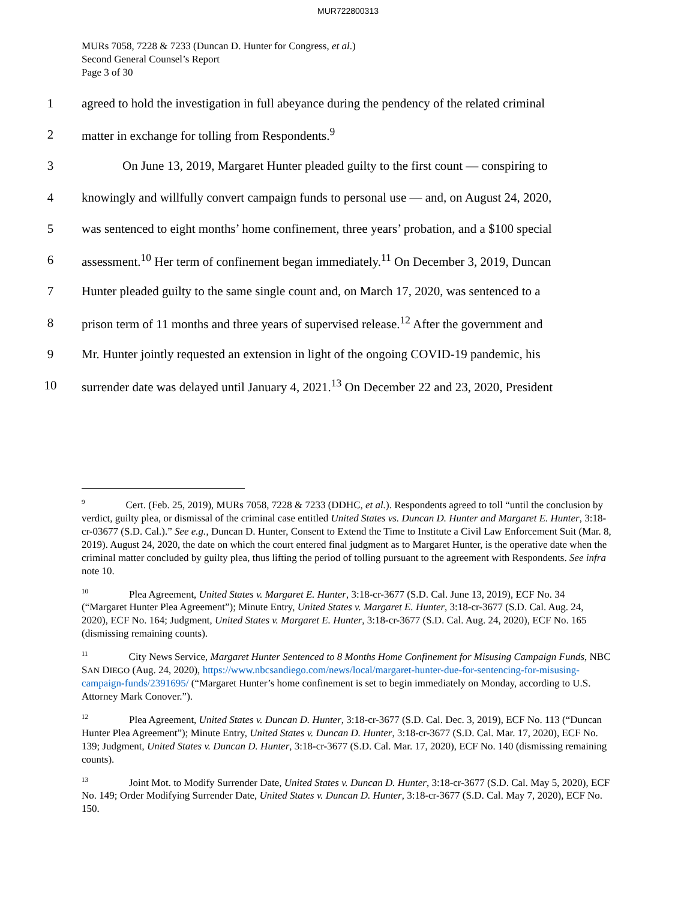MUR722800313
MURs 7058, 7228 & 7233 (Duncan D. Hunter for Congress, et al.)
Second General Counsel’s Report
Page 3 of 30
1
agreed to hold the investigation in full abeyance during the pendency of the related criminal
2
matter in exchange for tolling from Respondents.<sup>9</sup>
3
On June 13, 2019, Margaret Hunter pleaded guilty to the first count — conspiring to
4
knowingly and willfully convert campaign funds to personal use — and, on August 24, 2020,
5
was sentenced to eight months’ home confinement, three years’ probation, and a $100 special
6
assessment.<sup>10</sup> Her term of confinement began immediately.<sup>11</sup> On December 3, 2019, Duncan
7
Hunter pleaded guilty to the same single count and, on March 17, 2020, was sentenced to a
8
prison term of 11 months and three years of supervised release.<sup>12</sup> After the government and
9
Mr. Hunter jointly requested an extension in light of the ongoing COVID-19 pandemic, his
10
surrender date was delayed until January 4, 2021.<sup>13</sup> On December 22 and 23, 2020, President
<sup>9</sup> Cert. (Feb. 25, 2019), MURs 7058, 7228 & 7233 (DDHC, et al.). Respondents agreed to toll “until the conclusion by verdict, guilty plea, or dismissal of the criminal case entitled United States vs. Duncan D. Hunter and Margaret E. Hunter, 3:18-cr-03677 (S.D. Cal.).” See e.g., Duncan D. Hunter, Consent to Extend the Time to Institute a Civil Law Enforcement Suit (Mar. 8, 2019). August 24, 2020, the date on which the court entered final judgment as to Margaret Hunter, is the operative date when the criminal matter concluded by guilty plea, thus lifting the period of tolling pursuant to the agreement with Respondents. See infra note 10.
<sup>10</sup> Plea Agreement, United States v. Margaret E. Hunter, 3:18-cr-3677 (S.D. Cal. June 13, 2019), ECF No. 34 (“Margaret Hunter Plea Agreement”); Minute Entry, United States v. Margaret E. Hunter, 3:18-cr-3677 (S.D. Cal. Aug. 24, 2020), ECF No. 164; Judgment, United States v. Margaret E. Hunter, 3:18-cr-3677 (S.D. Cal. Aug. 24, 2020), ECF No. 165 (dismissing remaining counts).
<sup>11</sup> City News Service, Margaret Hunter Sentenced to 8 Months Home Confinement for Misusing Campaign Funds, NBC SAN DIEGO (Aug. 24, 2020), https://www.nbcsandiego.com/news/local/margaret-hunter-due-for-sentencing-for-misusing-campaign-funds/2391695/ (“Margaret Hunter’s home confinement is set to begin immediately on Monday, according to U.S. Attorney Mark Conover.”).
<sup>12</sup> Plea Agreement, United States v. Duncan D. Hunter, 3:18-cr-3677 (S.D. Cal. Dec. 3, 2019), ECF No. 113 (“Duncan Hunter Plea Agreement”); Minute Entry, United States v. Duncan D. Hunter, 3:18-cr-3677 (S.D. Cal. Mar. 17, 2020), ECF No. 139; Judgment, United States v. Duncan D. Hunter, 3:18-cr-3677 (S.D. Cal. Mar. 17, 2020), ECF No. 140 (dismissing remaining counts).
<sup>13</sup> Joint Mot. to Modify Surrender Date, United States v. Duncan D. Hunter, 3:18-cr-3677 (S.D. Cal. May 5, 2020), ECF No. 149; Order Modifying Surrender Date, United States v. Duncan D. Hunter, 3:18-cr-3677 (S.D. Cal. May 7, 2020), ECF No. 150.